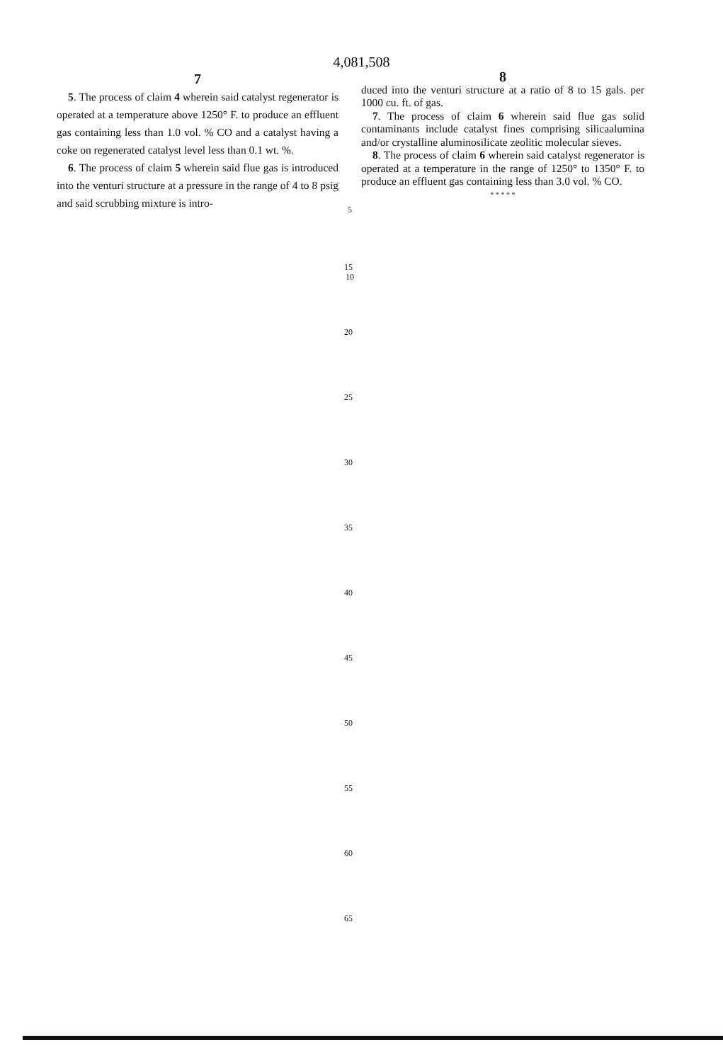4,081,508
7
5. The process of claim 4 wherein said catalyst regenerator is operated at a temperature above 1250° F. to produce an effluent gas containing less than 1.0 vol. % CO and a catalyst having a coke on regenerated catalyst level less than 0.1 wt. %.
6. The process of claim 5 wherein said flue gas is introduced into the venturi structure at a pressure in the range of 4 to 8 psig and said scrubbing mixture is intro-
5
10
8
duced into the venturi structure at a ratio of 8 to 15 gals. per 1000 cu. ft. of gas.
7. The process of claim 6 wherein said flue gas solid contaminants include catalyst fines comprising silicaalumina and/or crystalline aluminosilicate zeolitic molecular sieves.
8. The process of claim 6 wherein said catalyst regenerator is operated at a temperature in the range of 1250° to 1350° F. to produce an effluent gas containing less than 3.0 vol. % CO.
* * * * *
15
20
25
30
35
40
45
50
55
60
65